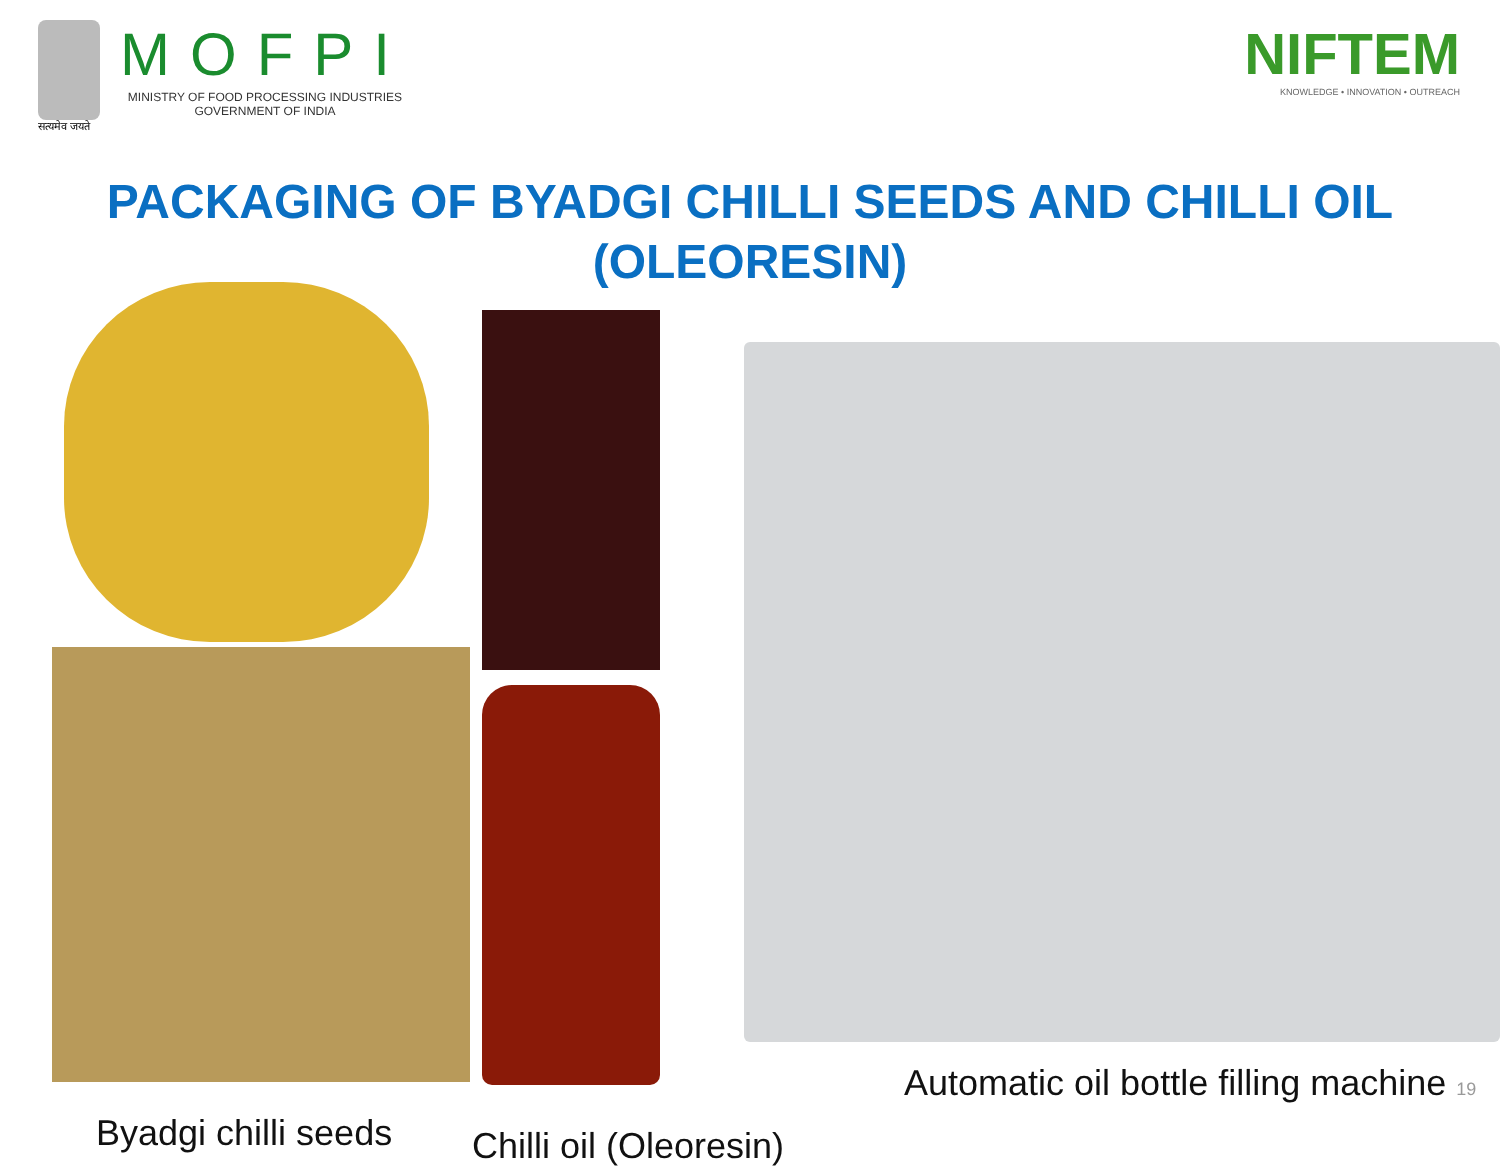सत्यमेव जयते
MOFPI
MINISTRY OF FOOD PROCESSING INDUSTRIES
GOVERNMENT OF INDIA
NIFTEM
KNOWLEDGE • INNOVATION • OUTREACH
PACKAGING OF BYADGI CHILLI SEEDS AND CHILLI OIL (OLEORESIN)
Byadgi chilli seeds
Chilli oil (Oleoresin)
Automatic oil bottle filling machine 19